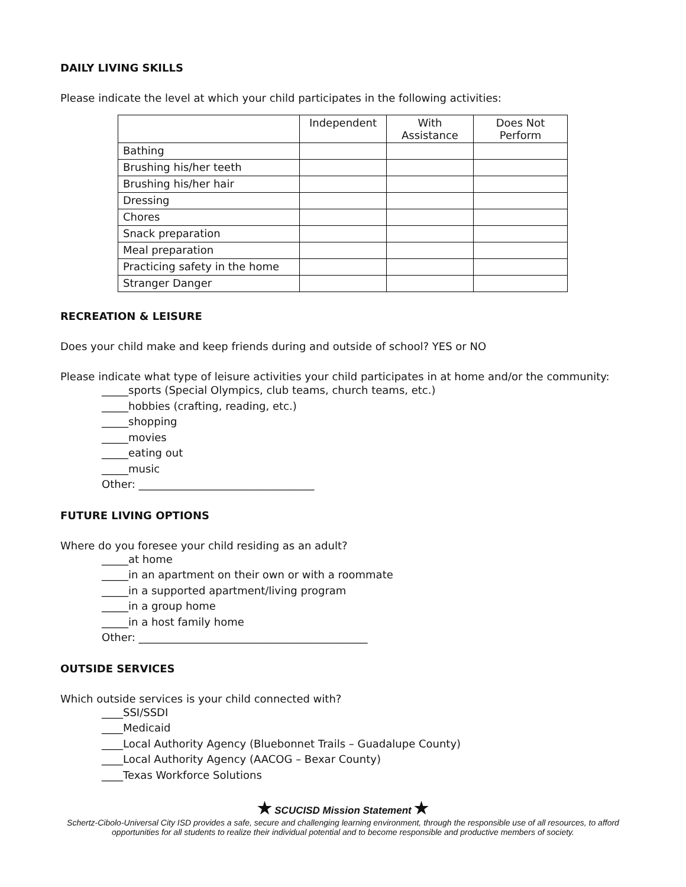DAILY LIVING SKILLS
Please indicate the level at which your child participates in the following activities:
| | Independent | With Assistance | Does Not Perform |
| Bathing | | | |
| Brushing his/her teeth | | | |
| Brushing his/her hair | | | |
| Dressing | | | |
| Chores | | | |
| Snack preparation | | | |
| Meal preparation | | | |
| Practicing safety in the home | | | |
| Stranger Danger | | | |
RECREATION & LEISURE
Does your child make and keep friends during and outside of school? YES or NO
Please indicate what type of leisure activities your child participates in at home and/or the community:
_____sports (Special Olympics, club teams, church teams, etc.)
_____hobbies (crafting, reading, etc.)
_____shopping
_____movies
_____eating out
_____music
Other: _________________________________
FUTURE LIVING OPTIONS
Where do you foresee your child residing as an adult?
_____at home
_____in an apartment on their own or with a roommate
_____in a supported apartment/living program
_____in a group home
_____in a host family home
Other: ___________________________________________
OUTSIDE SERVICES
Which outside services is your child connected with?
____SSI/SSDI
____Medicaid
____Local Authority Agency (Bluebonnet Trails – Guadalupe County)
____Local Authority Agency (AACOG – Bexar County)
____Texas Workforce Solutions
★ SCUCISD Mission Statement ★
Schertz-Cibolo-Universal City ISD provides a safe, secure and challenging learning environment, through the responsible use of all resources, to afford opportunities for all students to realize their individual potential and to become responsible and productive members of society.